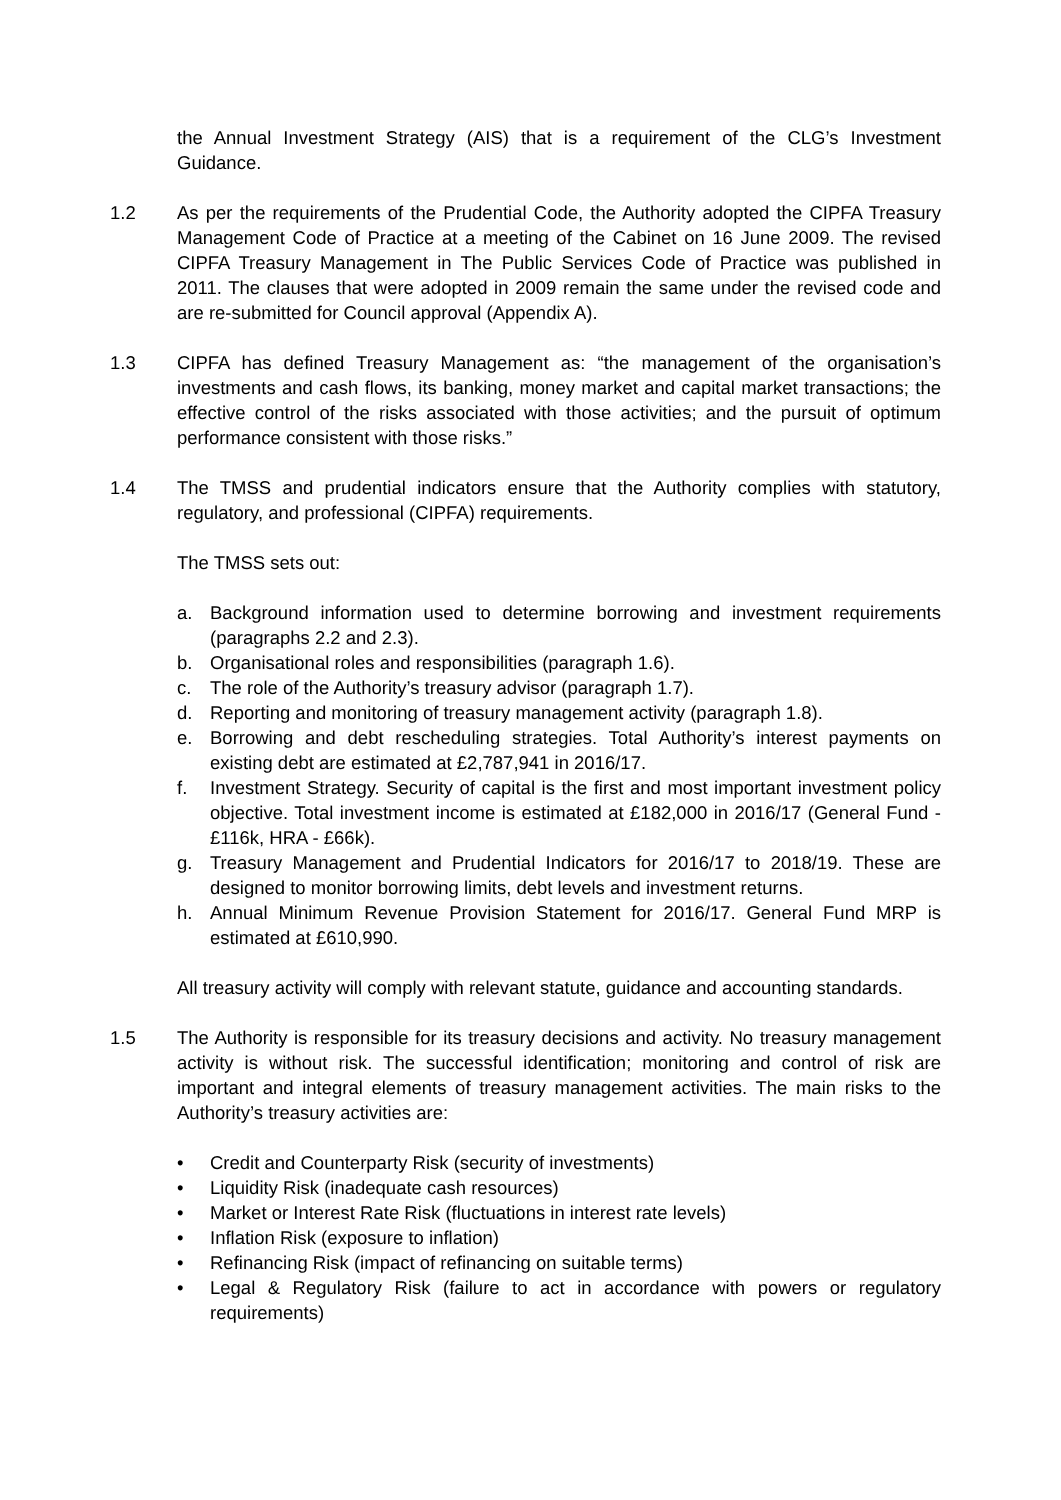the Annual Investment Strategy (AIS) that is a requirement of the CLG’s Investment Guidance.
1.2 As per the requirements of the Prudential Code, the Authority adopted the CIPFA Treasury Management Code of Practice at a meeting of the Cabinet on 16 June 2009. The revised CIPFA Treasury Management in The Public Services Code of Practice was published in 2011. The clauses that were adopted in 2009 remain the same under the revised code and are re-submitted for Council approval (Appendix A).
1.3 CIPFA has defined Treasury Management as: “the management of the organisation’s investments and cash flows, its banking, money market and capital market transactions; the effective control of the risks associated with those activities; and the pursuit of optimum performance consistent with those risks.”
1.4 The TMSS and prudential indicators ensure that the Authority complies with statutory, regulatory, and professional (CIPFA) requirements.
The TMSS sets out:
a. Background information used to determine borrowing and investment requirements (paragraphs 2.2 and 2.3).
b. Organisational roles and responsibilities (paragraph 1.6).
c. The role of the Authority’s treasury advisor (paragraph 1.7).
d. Reporting and monitoring of treasury management activity (paragraph 1.8).
e. Borrowing and debt rescheduling strategies. Total Authority’s interest payments on existing debt are estimated at £2,787,941 in 2016/17.
f. Investment Strategy. Security of capital is the first and most important investment policy objective. Total investment income is estimated at £182,000 in 2016/17 (General Fund - £116k, HRA - £66k).
g. Treasury Management and Prudential Indicators for 2016/17 to 2018/19. These are designed to monitor borrowing limits, debt levels and investment returns.
h. Annual Minimum Revenue Provision Statement for 2016/17. General Fund MRP is estimated at £610,990.
All treasury activity will comply with relevant statute, guidance and accounting standards.
1.5 The Authority is responsible for its treasury decisions and activity. No treasury management activity is without risk. The successful identification; monitoring and control of risk are important and integral elements of treasury management activities. The main risks to the Authority’s treasury activities are:
• Credit and Counterparty Risk (security of investments)
• Liquidity Risk (inadequate cash resources)
• Market or Interest Rate Risk (fluctuations in interest rate levels)
• Inflation Risk (exposure to inflation)
• Refinancing Risk (impact of refinancing on suitable terms)
• Legal & Regulatory Risk (failure to act in accordance with powers or regulatory requirements)